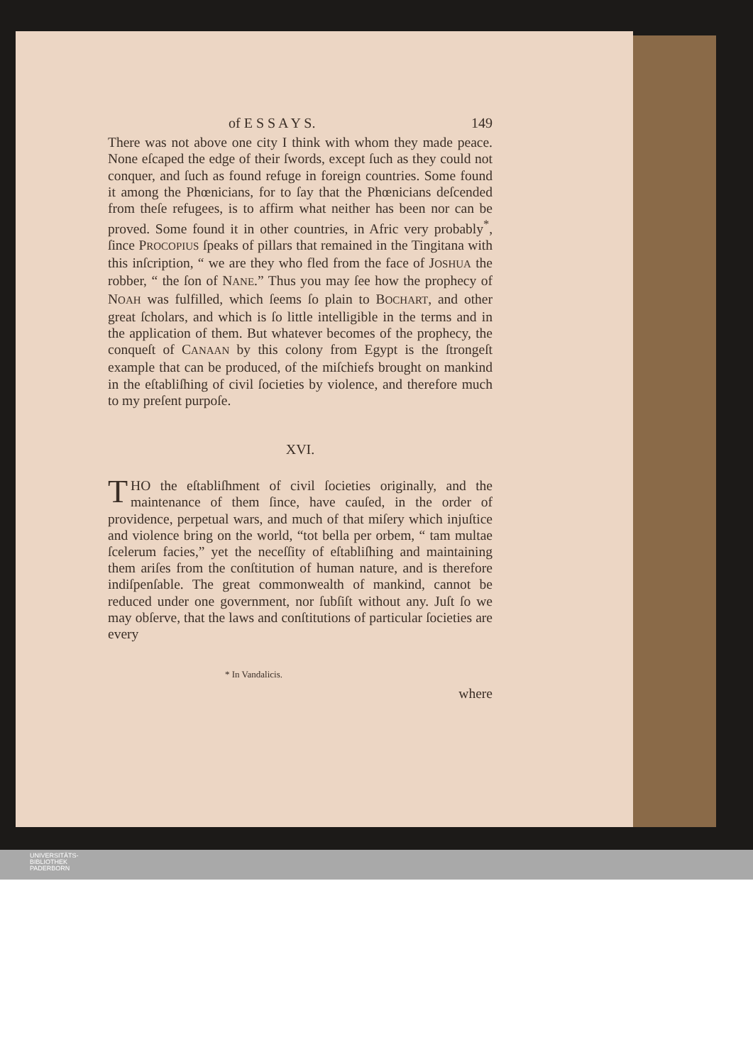of E S S A Y S. 149
There was not above one city I think with whom they made peace. None eſcaped the edge of their ſwords, except ſuch as they could not conquer, and ſuch as found refuge in foreign countries. Some found it among the Phœnicians, for to ſay that the Phœnicians deſcended from theſe refugees, is to affirm what neither has been nor can be proved. Some found it in other countries, in Afric very probably<sup>*</sup>, ſince PROCOPIUS ſpeaks of pillars that remained in the Tingitana with this inſcription, “ we are they who fled from the face of JOSHUA the robber, “ the ſon of NANE.” Thus you may ſee how the prophecy of NOAH was fulfilled, which ſeems ſo plain to BOCHART, and other great ſcholars, and which is ſo little intelligible in the terms and in the application of them. But whatever becomes of the prophecy, the conqueſt of CANAAN by this colony from Egypt is the ſtrongeſt example that can be produced, of the miſchiefs brought on mankind in the eſtabliſhing of civil ſocieties by violence, and therefore much to my preſent purpoſe.
XVI.
THO the eſtabliſhment of civil ſocieties originally, and the maintenance of them ſince, have cauſed, in the order of providence, perpetual wars, and much of that miſery which injuſtice and violence bring on the world, “tot bella per orbem, “ tam multae ſcelerum facies,” yet the neceſſity of eſtabliſhing and maintaining them ariſes from the conſtitution of human nature, and is therefore indiſpenſable. The great commonwealth of mankind, cannot be reduced under one government, nor ſubſiſt without any. Juſt ſo we may obſerve, that the laws and conſtitutions of particular ſocieties are every
* In Vandalicis.
where
UNIVERSITÄTS-
BIBLIOTHEK
PADERBORN